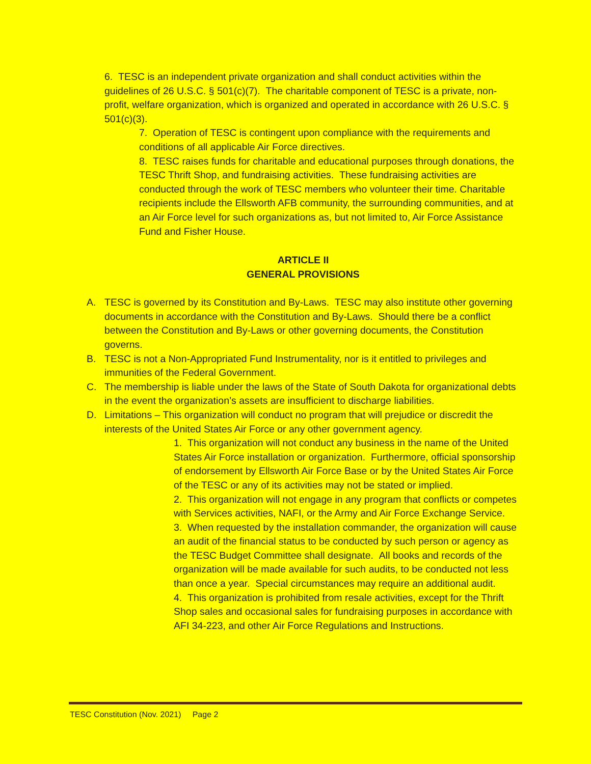6. TESC is an independent private organization and shall conduct activities within the guidelines of 26 U.S.C. § 501(c)(7). The charitable component of TESC is a private, non-profit, welfare organization, which is organized and operated in accordance with 26 U.S.C. § 501(c)(3).
7. Operation of TESC is contingent upon compliance with the requirements and conditions of all applicable Air Force directives.
8. TESC raises funds for charitable and educational purposes through donations, the TESC Thrift Shop, and fundraising activities. These fundraising activities are conducted through the work of TESC members who volunteer their time. Charitable recipients include the Ellsworth AFB community, the surrounding communities, and at an Air Force level for such organizations as, but not limited to, Air Force Assistance Fund and Fisher House.
ARTICLE II
GENERAL PROVISIONS
A. TESC is governed by its Constitution and By-Laws. TESC may also institute other governing documents in accordance with the Constitution and By-Laws. Should there be a conflict between the Constitution and By-Laws or other governing documents, the Constitution governs.
B. TESC is not a Non-Appropriated Fund Instrumentality, nor is it entitled to privileges and immunities of the Federal Government.
C. The membership is liable under the laws of the State of South Dakota for organizational debts in the event the organization’s assets are insufficient to discharge liabilities.
D. Limitations – This organization will conduct no program that will prejudice or discredit the interests of the United States Air Force or any other government agency.
1. This organization will not conduct any business in the name of the United States Air Force installation or organization. Furthermore, official sponsorship of endorsement by Ellsworth Air Force Base or by the United States Air Force of the TESC or any of its activities may not be stated or implied.
2. This organization will not engage in any program that conflicts or competes with Services activities, NAFI, or the Army and Air Force Exchange Service.
3. When requested by the installation commander, the organization will cause an audit of the financial status to be conducted by such person or agency as the TESC Budget Committee shall designate. All books and records of the organization will be made available for such audits, to be conducted not less than once a year. Special circumstances may require an additional audit.
4. This organization is prohibited from resale activities, except for the Thrift Shop sales and occasional sales for fundraising purposes in accordance with AFI 34-223, and other Air Force Regulations and Instructions.
TESC Constitution (Nov. 2021) Page 2